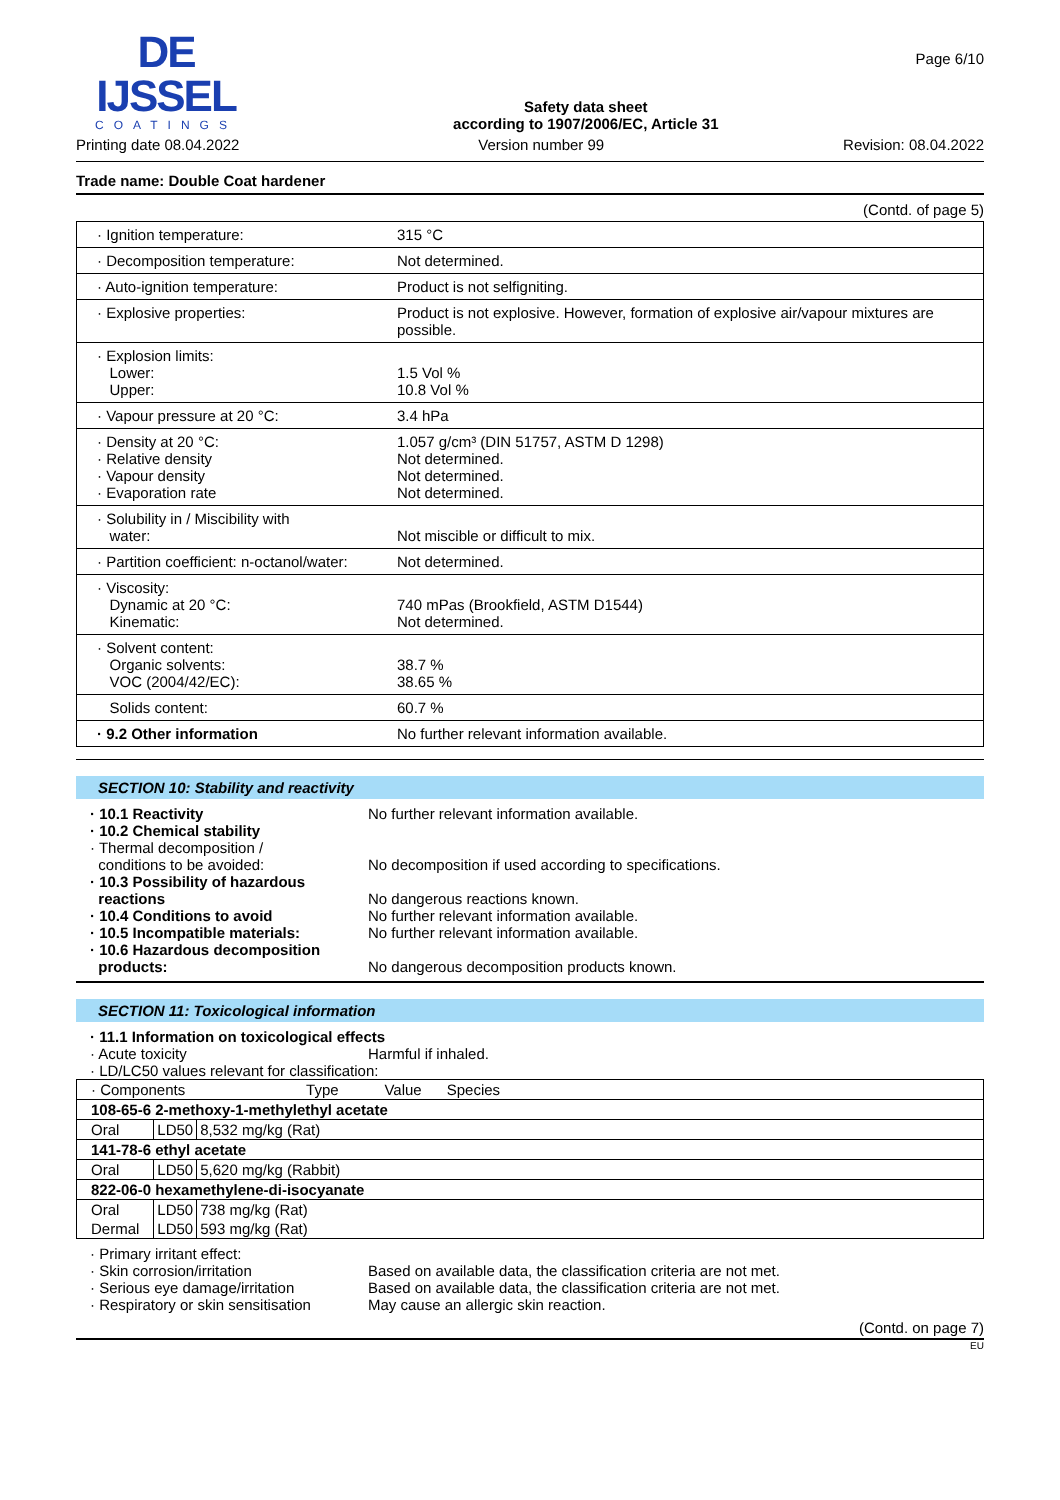DE IJSSEL
COATINGS
Safety data sheet
according to 1907/2006/EC, Article 31
Page 6/10
Printing date 08.04.2022 Version number 99 Revision: 08.04.2022
Trade name: Double Coat hardener
(Contd. of page 5)
| · Ignition temperature: | 315 °C |
| · Decomposition temperature: | Not determined. |
| · Auto-ignition temperature: | Product is not selfigniting. |
| · Explosive properties: | Product is not explosive. However, formation of explosive air/vapour mixtures are possible. |
| · Explosion limits: Lower: Upper: | 1.5 Vol % 10.8 Vol % |
| · Vapour pressure at 20 °C: | 3.4 hPa |
| · Density at 20 °C: · Relative density · Vapour density · Evaporation rate | 1.057 g/cm³ (DIN 51757, ASTM D 1298) Not determined. Not determined. Not determined. |
| · Solubility in / Miscibility with water: | Not miscible or difficult to mix. |
| · Partition coefficient: n-octanol/water: | Not determined. |
| · Viscosity: Dynamic at 20 °C: Kinematic: | 740 mPas (Brookfield, ASTM D1544) Not determined. |
| · Solvent content: Organic solvents: VOC (2004/42/EC): | 38.7 % 38.65 % |
| Solids content: | 60.7 % |
| · 9.2 Other information | No further relevant information available. |
SECTION 10: Stability and reactivity
· 10.1 Reactivity
No further relevant information available.
· 10.2 Chemical stability
· Thermal decomposition /
conditions to be avoided:
No decomposition if used according to specifications.
· 10.3 Possibility of hazardous
reactions
No dangerous reactions known.
· 10.4 Conditions to avoid
No further relevant information available.
· 10.5 Incompatible materials:
No further relevant information available.
· 10.6 Hazardous decomposition
products:
No dangerous decomposition products known.
SECTION 11: Toxicological information
· 11.1 Information on toxicological effects
· Acute toxicity
Harmful if inhaled.
· LD/LC50 values relevant for classification:
| · Components Type Value Species | | |
| --- | --- | --- |
| 108-65-6 2-methoxy-1-methylethyl acetate | | |
| Oral | LD50 | 8,532 mg/kg (Rat) |
| 141-78-6 ethyl acetate | | |
| Oral | LD50 | 5,620 mg/kg (Rabbit) |
| 822-06-0 hexamethylene-di-isocyanate | | |
| Oral | LD50 | 738 mg/kg (Rat) |
| Dermal | LD50 | 593 mg/kg (Rat) |
· Primary irritant effect:
· Skin corrosion/irritation
Based on available data, the classification criteria are not met.
· Serious eye damage/irritation
Based on available data, the classification criteria are not met.
· Respiratory or skin sensitisation
May cause an allergic skin reaction.
(Contd. on page 7)
EU